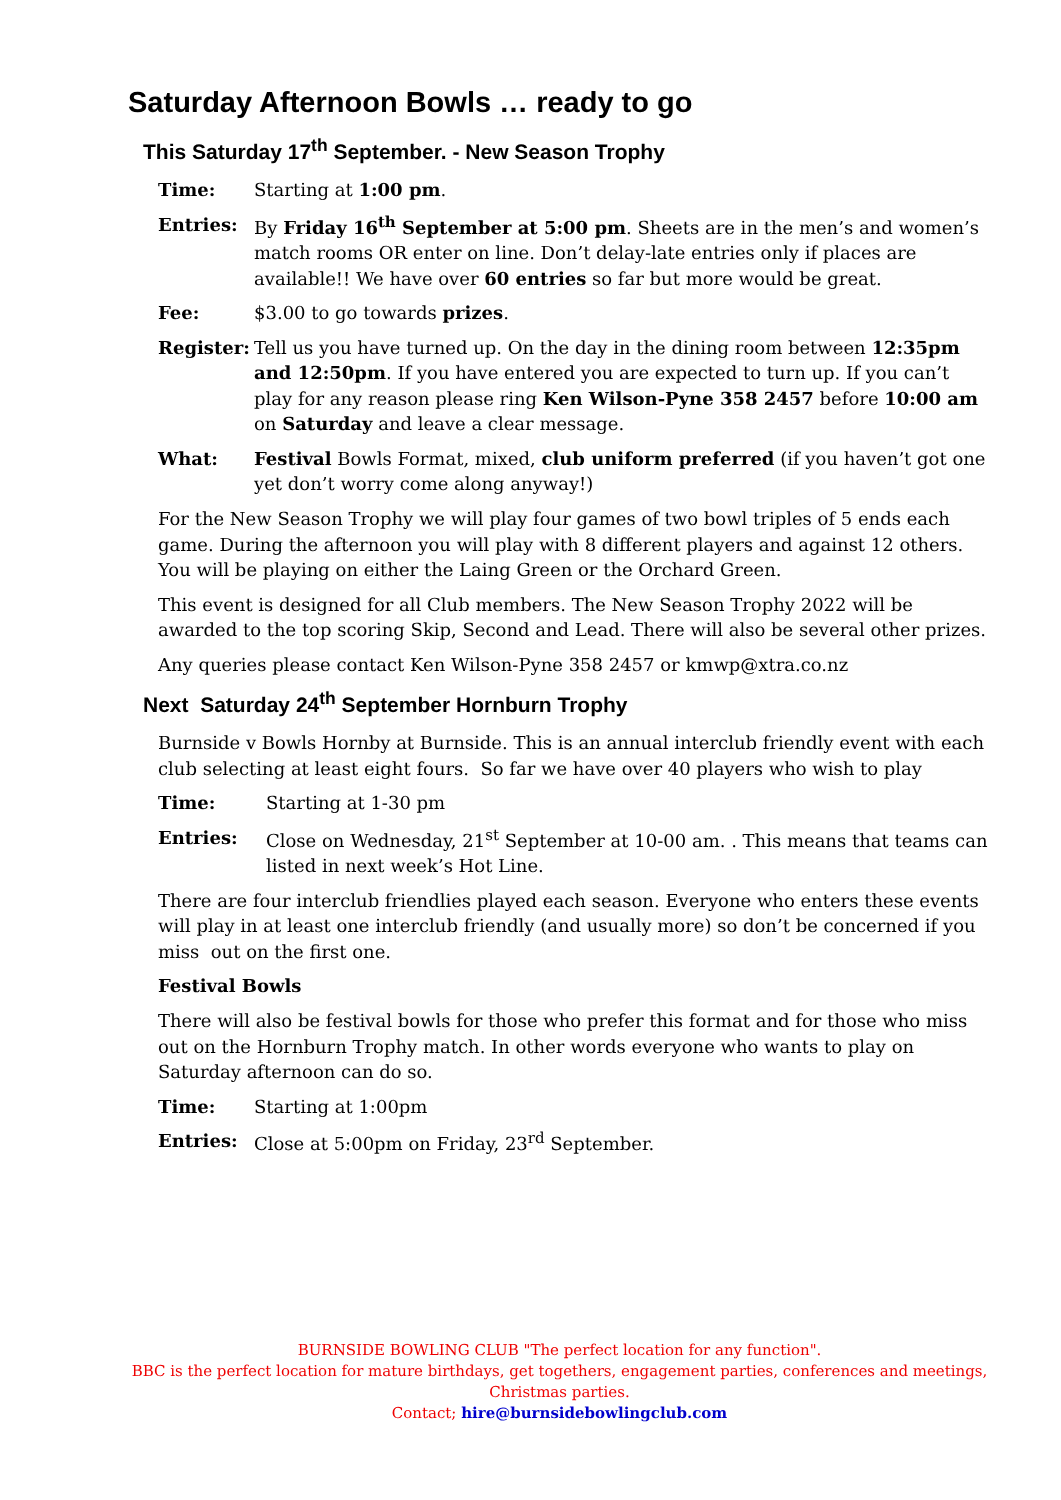Saturday Afternoon Bowls … ready to go
This Saturday 17<sup>th</sup> September. - New Season Trophy
Time: Starting at 1:00 pm.
Entries: By Friday 16<sup>th</sup> September at 5:00 pm. Sheets are in the men’s and women’s match rooms OR enter on line. Don’t delay-late entries only if places are available!! We have over 60 entries so far but more would be great.
Fee: $3.00 to go towards prizes.
Register:
Tell us you have turned up. On the day in the dining room between 12:35pm and 12:50pm. If you have entered you are expected to turn up. If you can’t play for any reason please ring Ken Wilson-Pyne 358 2457 before 10:00 am on Saturday and leave a clear message.
What: Festival Bowls Format, mixed, club uniform preferred (if you haven’t got one yet don’t worry come along anyway!)
For the New Season Trophy we will play four games of two bowl triples of 5 ends each game. During the afternoon you will play with 8 different players and against 12 others. You will be playing on either the Laing Green or the Orchard Green.
This event is designed for all Club members. The New Season Trophy 2022 will be awarded to the top scoring Skip, Second and Lead. There will also be several other prizes.
Any queries please contact Ken Wilson-Pyne 358 2457 or kmwp@xtra.co.nz
Next Saturday 24<sup>th</sup> September Hornburn Trophy
Burnside v Bowls Hornby at Burnside. This is an annual interclub friendly event with each club selecting at least eight fours. So far we have over 40 players who wish to play
Time: Starting at 1-30 pm
Entries: Close on Wednesday, 21<sup>st</sup> September at 10-00 am. . This means that teams can listed in next week’s Hot Line.
There are four interclub friendlies played each season. Everyone who enters these events will play in at least one interclub friendly (and usually more) so don’t be concerned if you miss out on the first one.
Festival Bowls
There will also be festival bowls for those who prefer this format and for those who miss out on the Hornburn Trophy match. In other words everyone who wants to play on Saturday afternoon can do so.
Time: Starting at 1:00pm
Entries: Close at 5:00pm on Friday, 23<sup>rd</sup> September.
BURNSIDE BOWLING CLUB "The perfect location for any function".
BBC is the perfect location for mature birthdays, get togethers, engagement parties, conferences and meetings, Christmas parties.
Contact; hire@burnsidebowlingclub.com